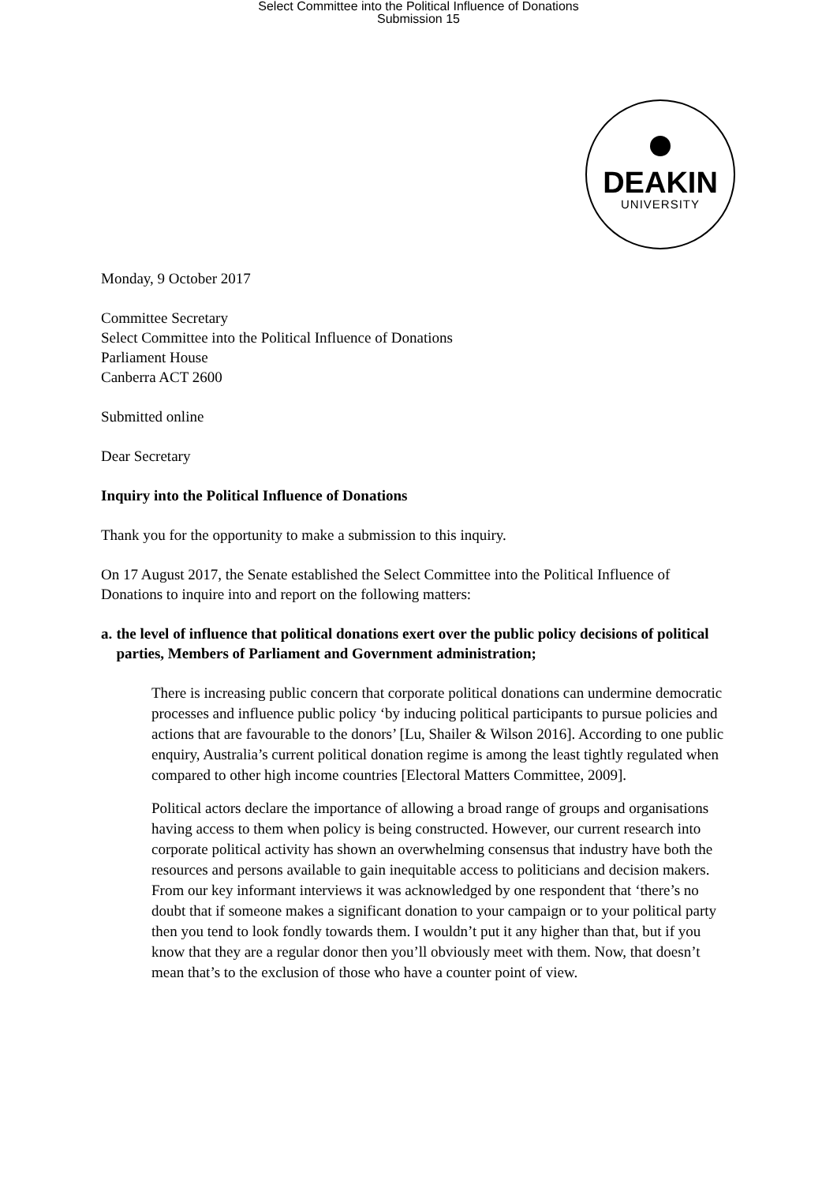Select Committee into the Political Influence of Donations
Submission 15
DEAKIN
UNIVERSITY
Monday, 9 October 2017
Committee Secretary
Select Committee into the Political Influence of Donations
Parliament House
Canberra ACT 2600
Submitted online
Dear Secretary
Inquiry into the Political Influence of Donations
Thank you for the opportunity to make a submission to this inquiry.
On 17 August 2017, the Senate established the Select Committee into the Political Influence of Donations to inquire into and report on the following matters:
a. the level of influence that political donations exert over the public policy decisions of political parties, Members of Parliament and Government administration;
There is increasing public concern that corporate political donations can undermine democratic processes and influence public policy ‘by inducing political participants to pursue policies and actions that are favourable to the donors’ [Lu, Shailer & Wilson 2016]. According to one public enquiry, Australia’s current political donation regime is among the least tightly regulated when compared to other high income countries [Electoral Matters Committee, 2009].
Political actors declare the importance of allowing a broad range of groups and organisations having access to them when policy is being constructed. However, our current research into corporate political activity has shown an overwhelming consensus that industry have both the resources and persons available to gain inequitable access to politicians and decision makers. From our key informant interviews it was acknowledged by one respondent that ‘there’s no doubt that if someone makes a significant donation to your campaign or to your political party then you tend to look fondly towards them. I wouldn’t put it any higher than that, but if you know that they are a regular donor then you’ll obviously meet with them. Now, that doesn’t mean that’s to the exclusion of those who have a counter point of view.